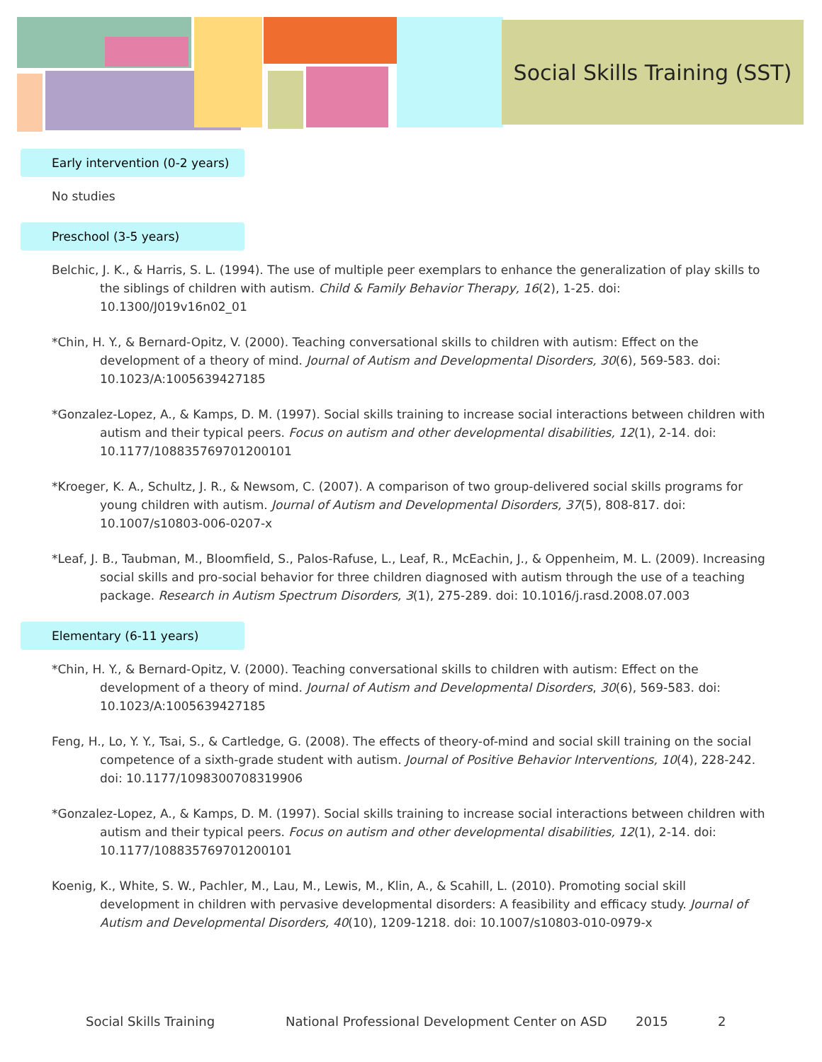Social Skills Training (SST)
Early intervention (0-2 years)
No studies
Preschool (3-5 years)
Belchic, J. K., & Harris, S. L. (1994). The use of multiple peer exemplars to enhance the generalization of play skills to the siblings of children with autism. Child & Family Behavior Therapy, 16(2), 1-25. doi: 10.1300/J019v16n02_01
*Chin, H. Y., & Bernard-Opitz, V. (2000). Teaching conversational skills to children with autism: Effect on the development of a theory of mind. Journal of Autism and Developmental Disorders, 30(6), 569-583. doi: 10.1023/A:1005639427185
*Gonzalez-Lopez, A., & Kamps, D. M. (1997). Social skills training to increase social interactions between children with autism and their typical peers. Focus on autism and other developmental disabilities, 12(1), 2-14. doi: 10.1177/108835769701200101
*Kroeger, K. A., Schultz, J. R., & Newsom, C. (2007). A comparison of two group-delivered social skills programs for young children with autism. Journal of Autism and Developmental Disorders, 37(5), 808-817. doi: 10.1007/s10803-006-0207-x
*Leaf, J. B., Taubman, M., Bloomfield, S., Palos-Rafuse, L., Leaf, R., McEachin, J., & Oppenheim, M. L. (2009). Increasing social skills and pro-social behavior for three children diagnosed with autism through the use of a teaching package. Research in Autism Spectrum Disorders, 3(1), 275-289. doi: 10.1016/j.rasd.2008.07.003
Elementary (6-11 years)
*Chin, H. Y., & Bernard-Opitz, V. (2000). Teaching conversational skills to children with autism: Effect on the development of a theory of mind. Journal of Autism and Developmental Disorders, 30(6), 569-583. doi: 10.1023/A:1005639427185
Feng, H., Lo, Y. Y., Tsai, S., & Cartledge, G. (2008). The effects of theory-of-mind and social skill training on the social competence of a sixth-grade student with autism. Journal of Positive Behavior Interventions, 10(4), 228-242. doi: 10.1177/1098300708319906
*Gonzalez-Lopez, A., & Kamps, D. M. (1997). Social skills training to increase social interactions between children with autism and their typical peers. Focus on autism and other developmental disabilities, 12(1), 2-14. doi: 10.1177/108835769701200101
Koenig, K., White, S. W., Pachler, M., Lau, M., Lewis, M., Klin, A., & Scahill, L. (2010). Promoting social skill development in children with pervasive developmental disorders: A feasibility and efficacy study. Journal of Autism and Developmental Disorders, 40(10), 1209-1218. doi: 10.1007/s10803-010-0979-x
Social Skills Training National Professional Development Center on ASD 2015 2